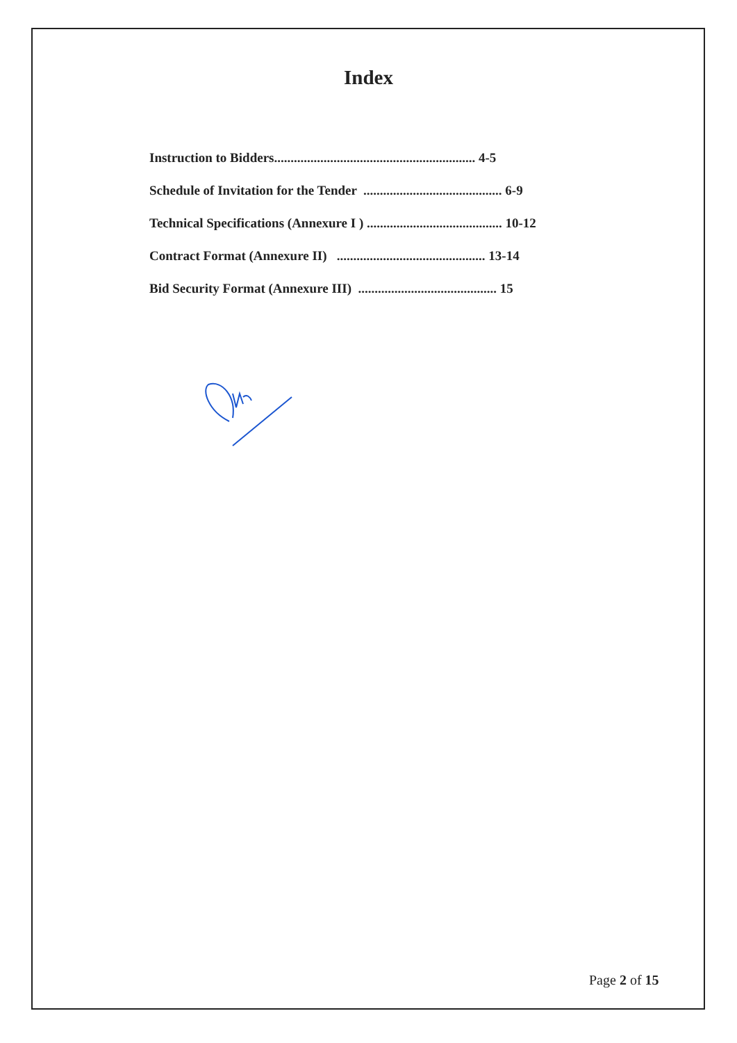Index
Instruction to Bidders............................................................. 4-5
Schedule of Invitation for the Tender .......................................... 6-9
Technical Specifications (Annexure I ) ......................................... 10-12
Contract Format (Annexure II) ............................................. 13-14
Bid Security Format (Annexure III) .......................................... 15
Page 2 of 15